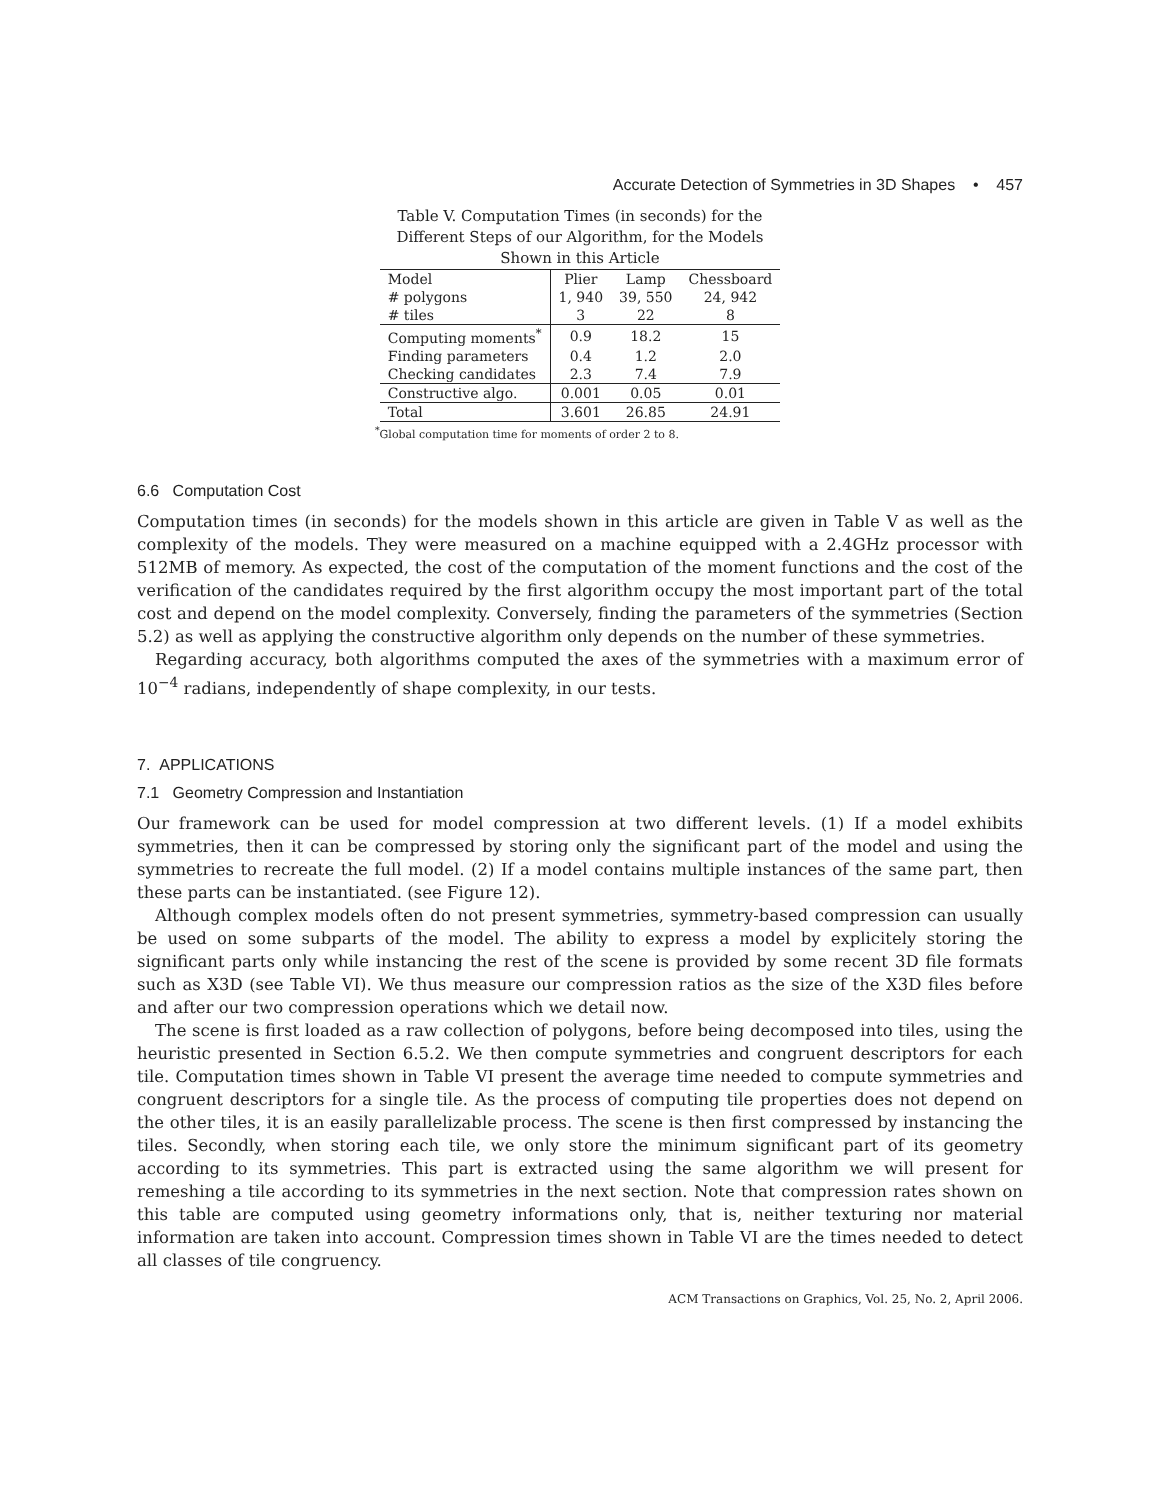Accurate Detection of Symmetries in 3D Shapes • 457
Table V. Computation Times (in seconds) for the Different Steps of our Algorithm, for the Models Shown in this Article
| Model | Plier | Lamp | Chessboard |
| --- | --- | --- | --- |
| # polygons | 1, 940 | 39, 550 | 24, 942 |
| # tiles | 3 | 22 | 8 |
| Computing moments<sup>*</sup> | 0.9 | 18.2 | 15 |
| Finding parameters | 0.4 | 1.2 | 2.0 |
| Checking candidates | 2.3 | 7.4 | 7.9 |
| Constructive algo. | 0.001 | 0.05 | 0.01 |
| Total | 3.601 | 26.85 | 24.91 |
<sup>*</sup> Global computation time for moments of order 2 to 8.
6.6 Computation Cost
Computation times (in seconds) for the models shown in this article are given in Table V as well as the complexity of the models. They were measured on a machine equipped with a 2.4GHz processor with 512MB of memory. As expected, the cost of the computation of the moment functions and the cost of the verification of the candidates required by the first algorithm occupy the most important part of the total cost and depend on the model complexity. Conversely, finding the parameters of the symmetries (Section 5.2) as well as applying the constructive algorithm only depends on the number of these symmetries.
Regarding accuracy, both algorithms computed the axes of the symmetries with a maximum error of 10<sup>−4</sup> radians, independently of shape complexity, in our tests.
7. APPLICATIONS
7.1 Geometry Compression and Instantiation
Our framework can be used for model compression at two different levels. (1) If a model exhibits symmetries, then it can be compressed by storing only the significant part of the model and using the symmetries to recreate the full model. (2) If a model contains multiple instances of the same part, then these parts can be instantiated. (see Figure 12).
Although complex models often do not present symmetries, symmetry-based compression can usually be used on some subparts of the model. The ability to express a model by explicitely storing the significant parts only while instancing the rest of the scene is provided by some recent 3D file formats such as X3D (see Table VI). We thus measure our compression ratios as the size of the X3D files before and after our two compression operations which we detail now.
The scene is first loaded as a raw collection of polygons, before being decomposed into tiles, using the heuristic presented in Section 6.5.2. We then compute symmetries and congruent descriptors for each tile. Computation times shown in Table VI present the average time needed to compute symmetries and congruent descriptors for a single tile. As the process of computing tile properties does not depend on the other tiles, it is an easily parallelizable process. The scene is then first compressed by instancing the tiles. Secondly, when storing each tile, we only store the minimum significant part of its geometry according to its symmetries. This part is extracted using the same algorithm we will present for remeshing a tile according to its symmetries in the next section. Note that compression rates shown on this table are computed using geometry informations only, that is, neither texturing nor material information are taken into account. Compression times shown in Table VI are the times needed to detect all classes of tile congruency.
ACM Transactions on Graphics, Vol. 25, No. 2, April 2006.